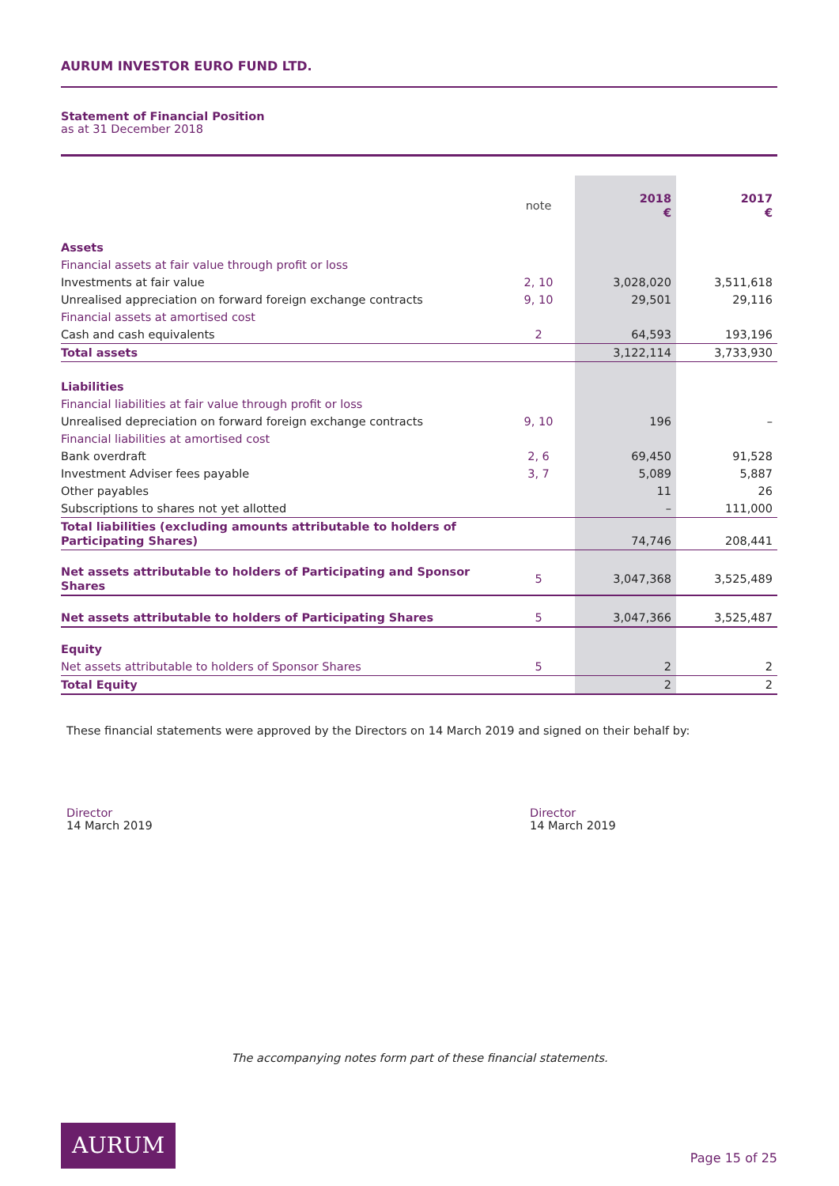AURUM INVESTOR EURO FUND LTD.
Statement of Financial Position
as at 31 December 2018
| | note | 2018 € | 2017 € |
| Assets | | | |
| Financial assets at fair value through profit or loss | | | |
| Investments at fair value | 2, 10 | 3,028,020 | 3,511,618 |
| Unrealised appreciation on forward foreign exchange contracts | 9, 10 | 29,501 | 29,116 |
| Financial assets at amortised cost | | | |
| Cash and cash equivalents | 2 | 64,593 | 193,196 |
| Total assets | | 3,122,114 | 3,733,930 |
| Liabilities | | | |
| Financial liabilities at fair value through profit or loss | | | |
| Unrealised depreciation on forward foreign exchange contracts | 9, 10 | 196 | – |
| Financial liabilities at amortised cost | | | |
| Bank overdraft | 2, 6 | 69,450 | 91,528 |
| Investment Adviser fees payable | 3, 7 | 5,089 | 5,887 |
| Other payables | | 11 | 26 |
| Subscriptions to shares not yet allotted | | – | 111,000 |
| Total liabilities (excluding amounts attributable to holders of Participating Shares) | | 74,746 | 208,441 |
| Net assets attributable to holders of Participating and Sponsor Shares | 5 | 3,047,368 | 3,525,489 |
| Net assets attributable to holders of Participating Shares | 5 | 3,047,366 | 3,525,487 |
| Equity | | | |
| Net assets attributable to holders of Sponsor Shares | 5 | 2 | 2 |
| Total Equity | | 2 | 2 |
These financial statements were approved by the Directors on 14 March 2019 and signed on their behalf by:
Director
14 March 2019
Director
14 March 2019
The accompanying notes form part of these financial statements.
AURUM
Page 15 of 25